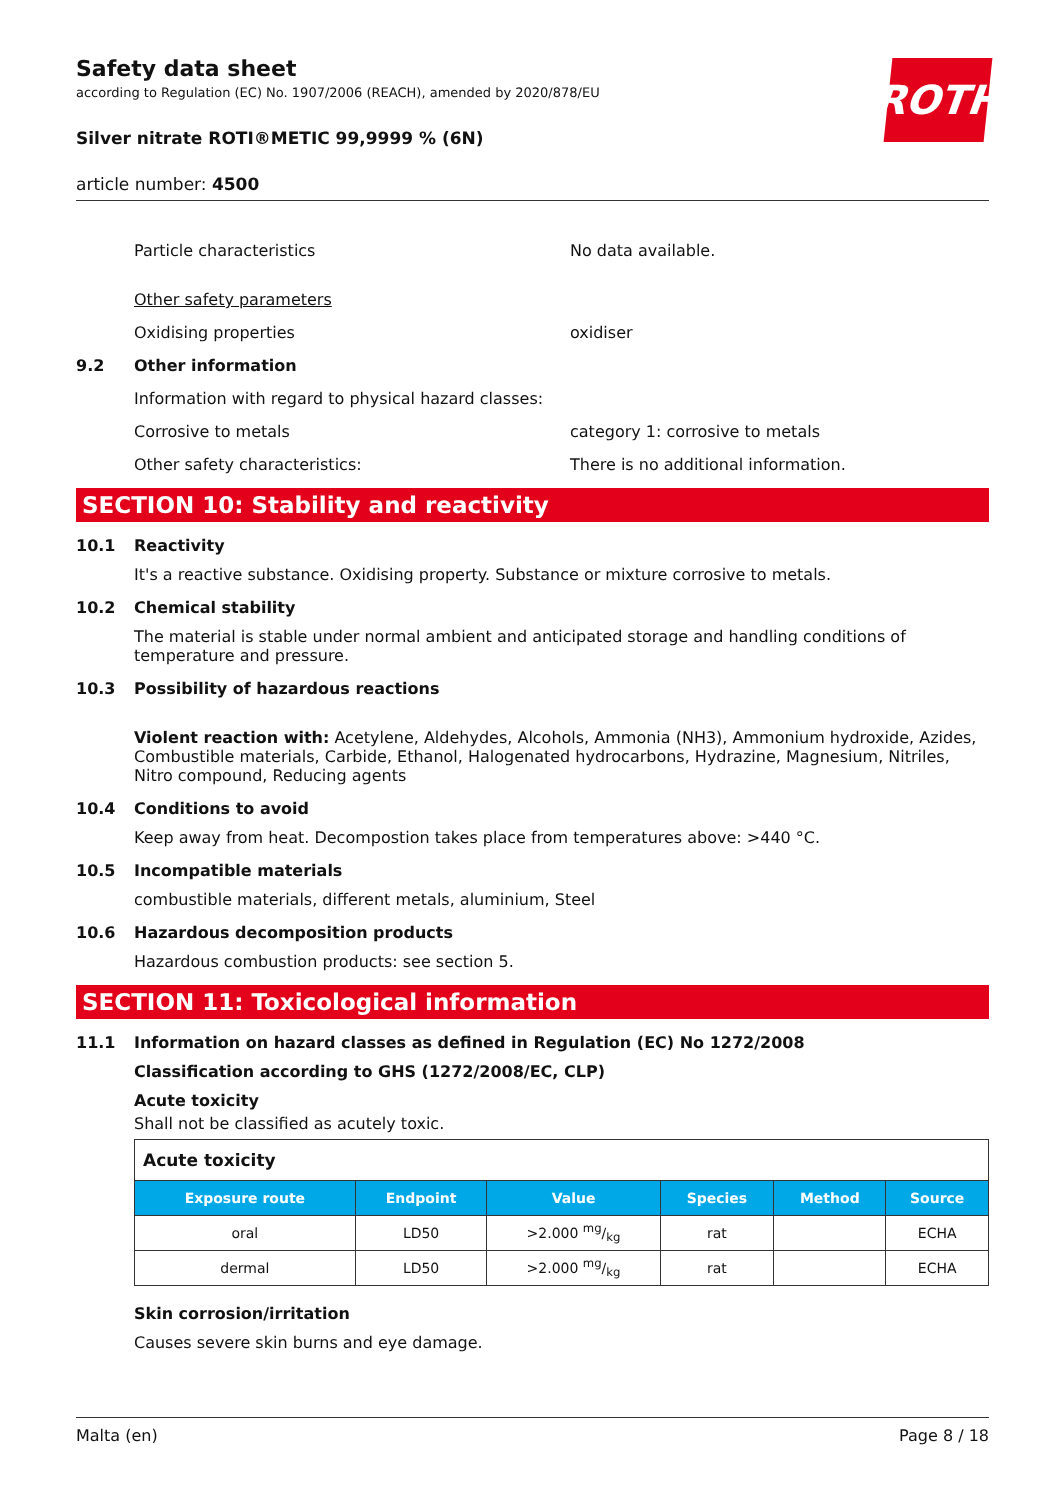ROTH
Safety data sheet
according to Regulation (EC) No. 1907/2006 (REACH), amended by 2020/878/EU
Silver nitrate ROTI®METIC 99,9999 % (6N)
article number: 4500
Particle characteristics No data available.
Other safety parameters
Oxidising properties oxidiser
9.2 Other information
Information with regard to physical hazard classes:
Corrosive to metals category 1: corrosive to metals
Other safety characteristics: There is no additional information.
SECTION 10: Stability and reactivity
10.1 Reactivity
It's a reactive substance. Oxidising property. Substance or mixture corrosive to metals.
10.2 Chemical stability
The material is stable under normal ambient and anticipated storage and handling conditions of temperature and pressure.
10.3 Possibility of hazardous reactions
Violent reaction with: Acetylene, Aldehydes, Alcohols, Ammonia (NH3), Ammonium hydroxide, Azides, Combustible materials, Carbide, Ethanol, Halogenated hydrocarbons, Hydrazine, Magnesium, Nitriles, Nitro compound, Reducing agents
10.4 Conditions to avoid
Keep away from heat. Decompostion takes place from temperatures above: >440 °C.
10.5 Incompatible materials
combustible materials, different metals, aluminium, Steel
10.6 Hazardous decomposition products
Hazardous combustion products: see section 5.
SECTION 11: Toxicological information
11.1 Information on hazard classes as defined in Regulation (EC) No 1272/2008
Classification according to GHS (1272/2008/EC, CLP)
Acute toxicity
Shall not be classified as acutely toxic.
| Acute toxicity | | | | | |
| Exposure route | Endpoint | Value | Species | Method | Source |
| oral | LD50 | >2.000 mg/kg | rat | | ECHA |
| dermal | LD50 | >2.000 mg/kg | rat | | ECHA |
Skin corrosion/irritation
Causes severe skin burns and eye damage.
Malta (en) Page 8 / 18